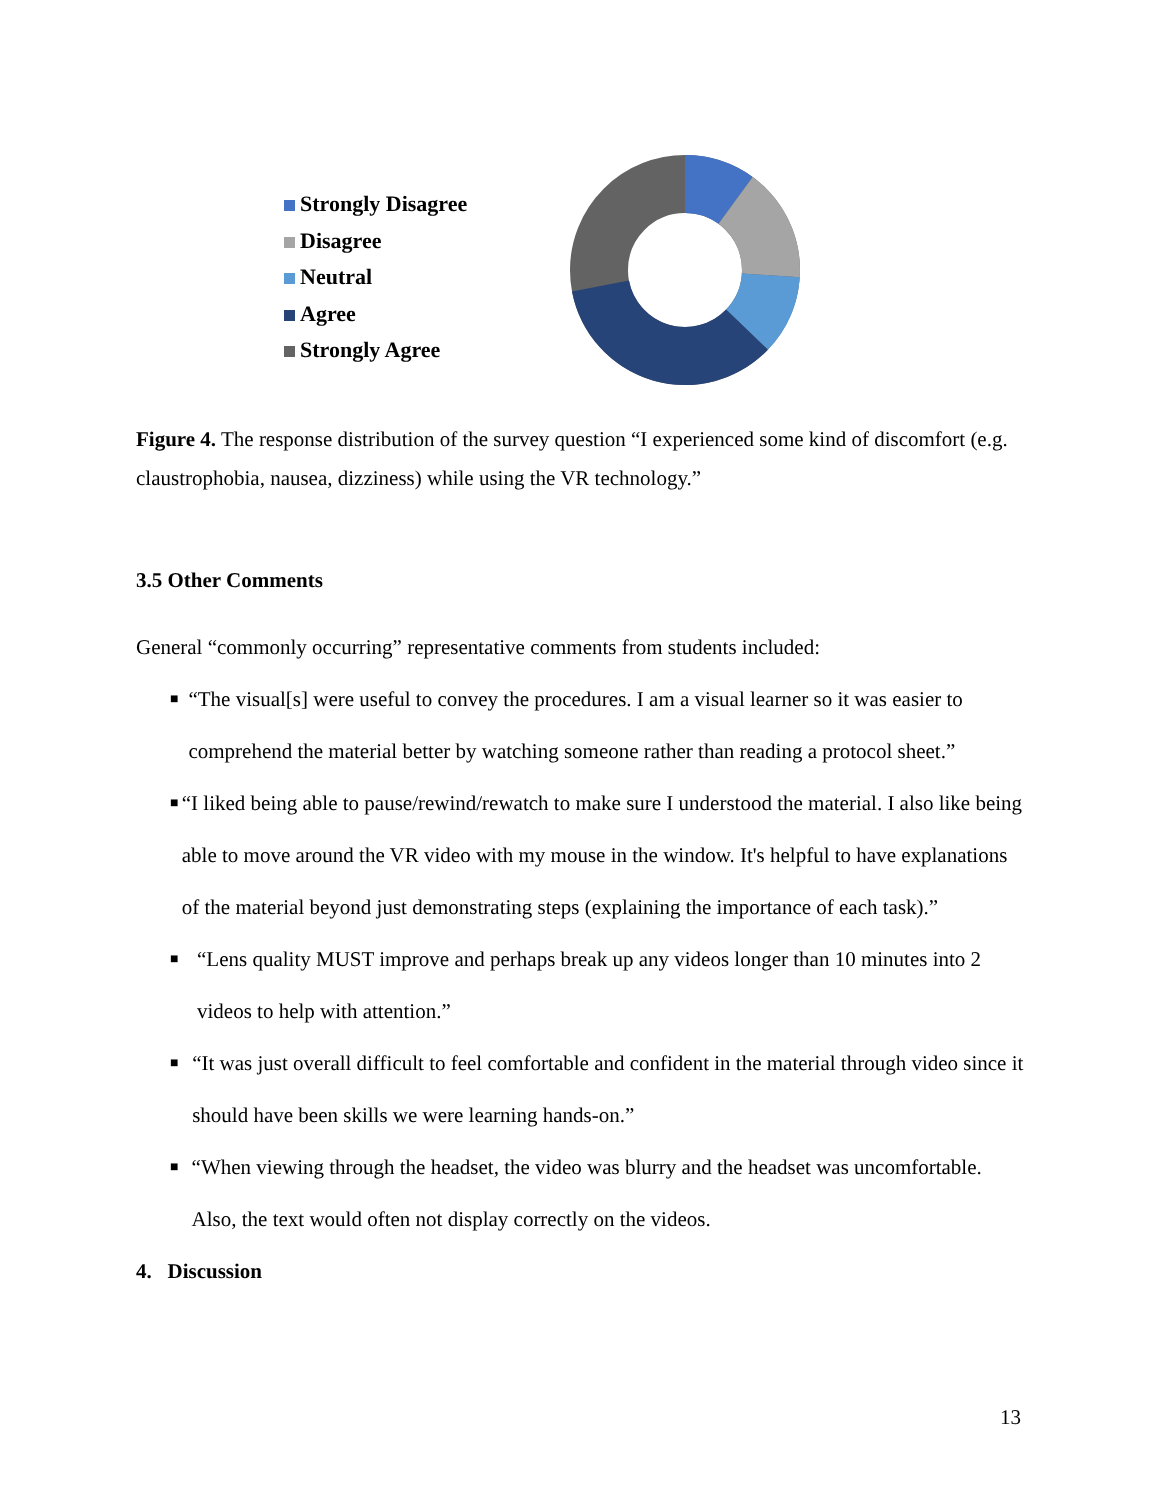Strongly Disagree
Disagree
Neutral
Agree
Strongly Agree
Figure 4. The response distribution of the survey question “I experienced some kind of discomfort (e.g. claustrophobia, nausea, dizziness) while using the VR technology.”
3.5 Other Comments
General “commonly occurring” representative comments from students included:
■ “The visual[s] were useful to convey the procedures. I am a visual learner so it was easier to comprehend the material better by watching someone rather than reading a protocol sheet.”
■ “I liked being able to pause/rewind/rewatch to make sure I understood the material. I also like being able to move around the VR video with my mouse in the window. It's helpful to have explanations of the material beyond just demonstrating steps (explaining the importance of each task).”
■ “Lens quality MUST improve and perhaps break up any videos longer than 10 minutes into 2 videos to help with attention.”
■ “It was just overall difficult to feel comfortable and confident in the material through video since it should have been skills we were learning hands-on.”
■ “When viewing through the headset, the video was blurry and the headset was uncomfortable. Also, the text would often not display correctly on the videos.
4. Discussion
13